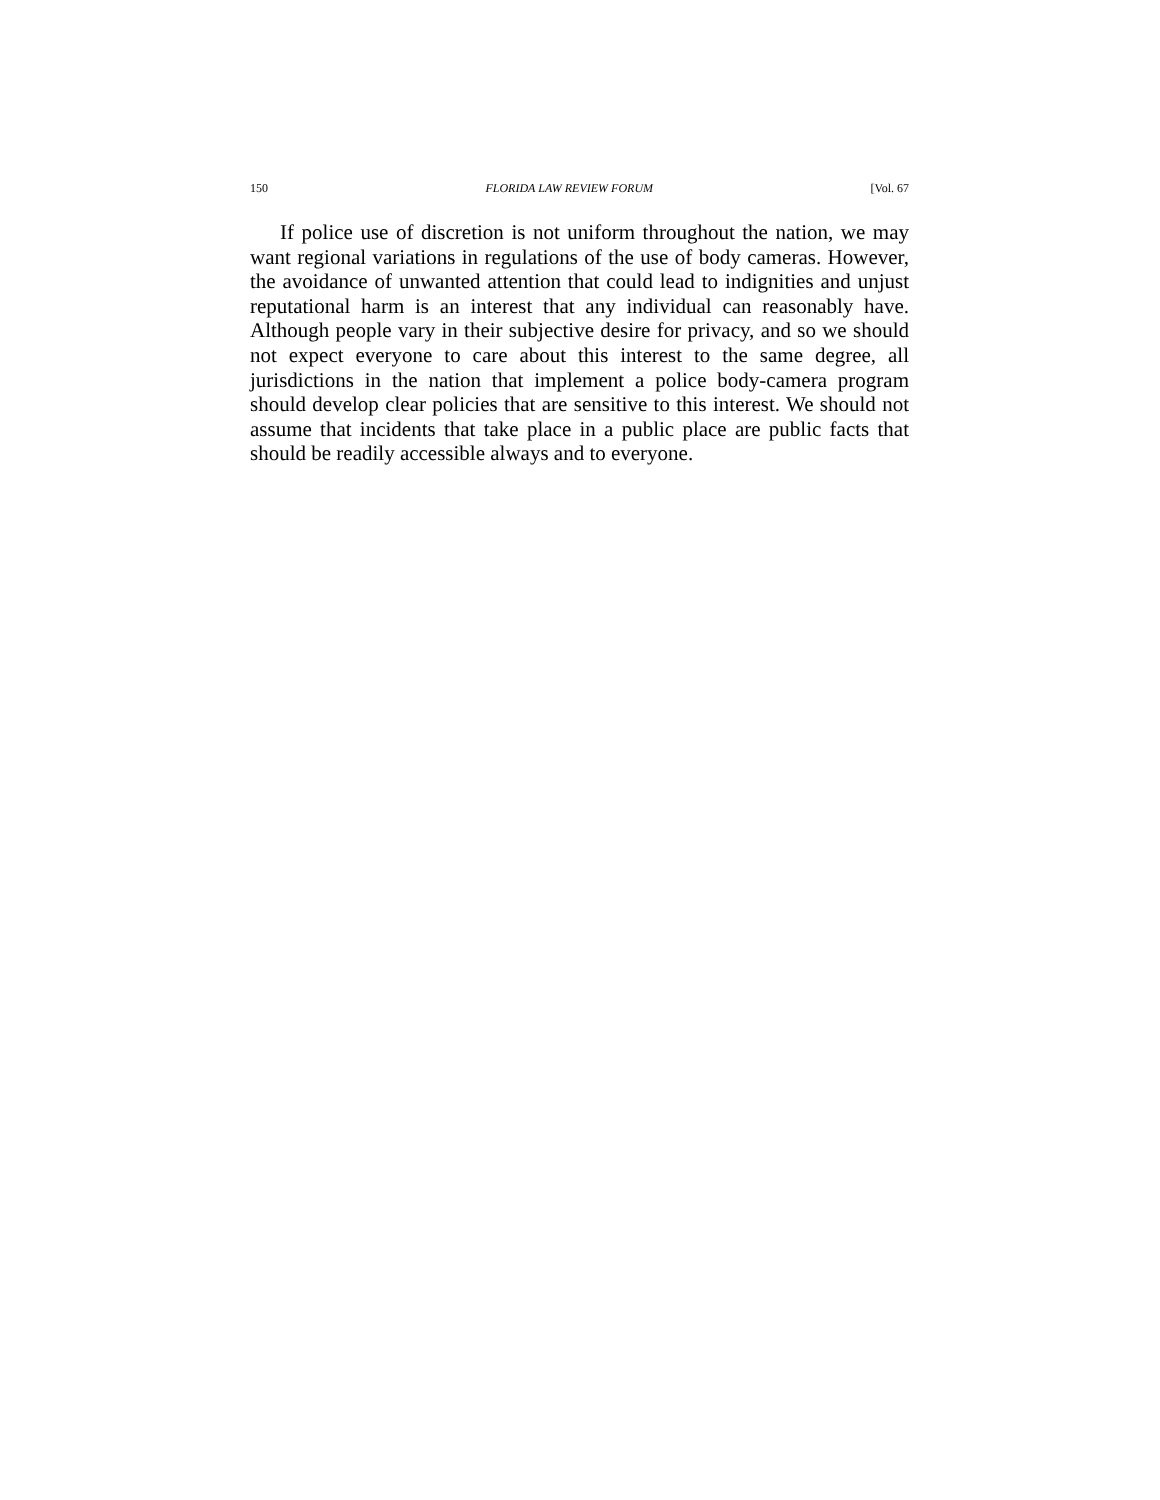150 FLORIDA LAW REVIEW FORUM [Vol. 67
If police use of discretion is not uniform throughout the nation, we may want regional variations in regulations of the use of body cameras. However, the avoidance of unwanted attention that could lead to indignities and unjust reputational harm is an interest that any individual can reasonably have. Although people vary in their subjective desire for privacy, and so we should not expect everyone to care about this interest to the same degree, all jurisdictions in the nation that implement a police body-camera program should develop clear policies that are sensitive to this interest. We should not assume that incidents that take place in a public place are public facts that should be readily accessible always and to everyone.